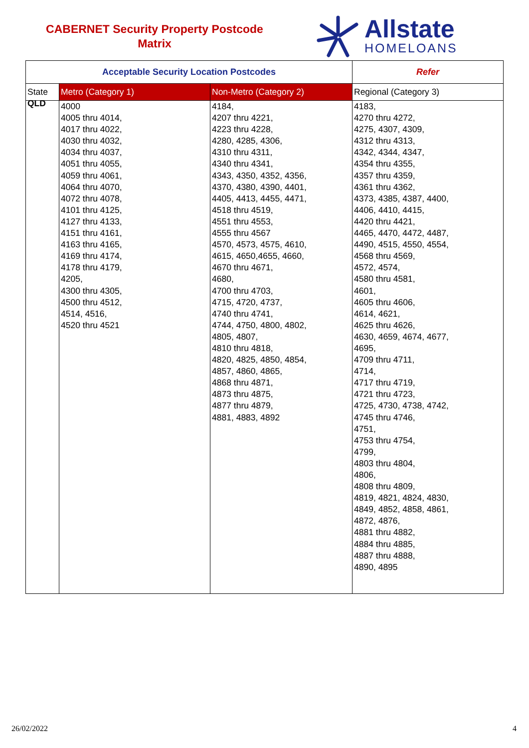CABERNET Security Property Postcode
Matrix
Allstate
HOMELOANS
| Acceptable Security Location Postcodes | | | Refer |
| --- | --- | --- | --- |
| State | Metro (Category 1) | Non-Metro (Category 2) | Regional (Category 3) |
| QLD | 4000 4005 thru 4014, 4017 thru 4022, 4030 thru 4032, 4034 thru 4037, 4051 thru 4055, 4059 thru 4061, 4064 thru 4070, 4072 thru 4078, 4101 thru 4125, 4127 thru 4133, 4151 thru 4161, 4163 thru 4165, 4169 thru 4174, 4178 thru 4179, 4205, 4300 thru 4305, 4500 thru 4512, 4514, 4516, 4520 thru 4521 | 4184, 4207 thru 4221, 4223 thru 4228, 4280, 4285, 4306, 4310 thru 4311, 4340 thru 4341, 4343, 4350, 4352, 4356, 4370, 4380, 4390, 4401, 4405, 4413, 4455, 4471, 4518 thru 4519, 4551 thru 4553, 4555 thru 4567 4570, 4573, 4575, 4610, 4615, 4650,4655, 4660, 4670 thru 4671, 4680, 4700 thru 4703, 4715, 4720, 4737, 4740 thru 4741, 4744, 4750, 4800, 4802, 4805, 4807, 4810 thru 4818, 4820, 4825, 4850, 4854, 4857, 4860, 4865, 4868 thru 4871, 4873 thru 4875, 4877 thru 4879, 4881, 4883, 4892 | 4183, 4270 thru 4272, 4275, 4307, 4309, 4312 thru 4313, 4342, 4344, 4347, 4354 thru 4355, 4357 thru 4359, 4361 thru 4362, 4373, 4385, 4387, 4400, 4406, 4410, 4415, 4420 thru 4421, 4465, 4470, 4472, 4487, 4490, 4515, 4550, 4554, 4568 thru 4569, 4572, 4574, 4580 thru 4581, 4601, 4605 thru 4606, 4614, 4621, 4625 thru 4626, 4630, 4659, 4674, 4677, 4695, 4709 thru 4711, 4714, 4717 thru 4719, 4721 thru 4723, 4725, 4730, 4738, 4742, 4745 thru 4746, 4751, 4753 thru 4754, 4799, 4803 thru 4804, 4806, 4808 thru 4809, 4819, 4821, 4824, 4830, 4849, 4852, 4858, 4861, 4872, 4876, 4881 thru 4882, 4884 thru 4885, 4887 thru 4888, 4890, 4895 |
26/02/2022 4